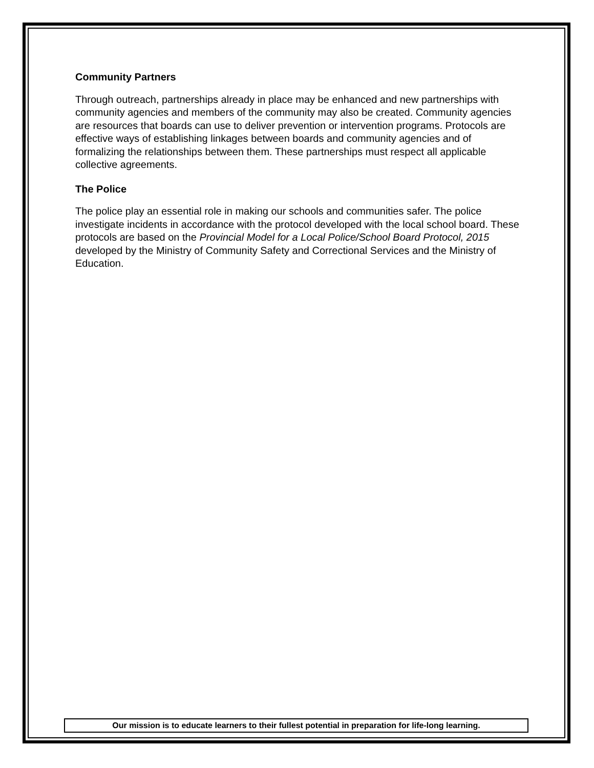Community Partners
Through outreach, partnerships already in place may be enhanced and new partnerships with community agencies and members of the community may also be created. Community agencies are resources that boards can use to deliver prevention or intervention programs. Protocols are effective ways of establishing linkages between boards and community agencies and of formalizing the relationships between them. These partnerships must respect all applicable collective agreements.
The Police
The police play an essential role in making our schools and communities safer. The police investigate incidents in accordance with the protocol developed with the local school board. These protocols are based on the Provincial Model for a Local Police/School Board Protocol, 2015 developed by the Ministry of Community Safety and Correctional Services and the Ministry of Education.
Our mission is to educate learners to their fullest potential in preparation for life-long learning.